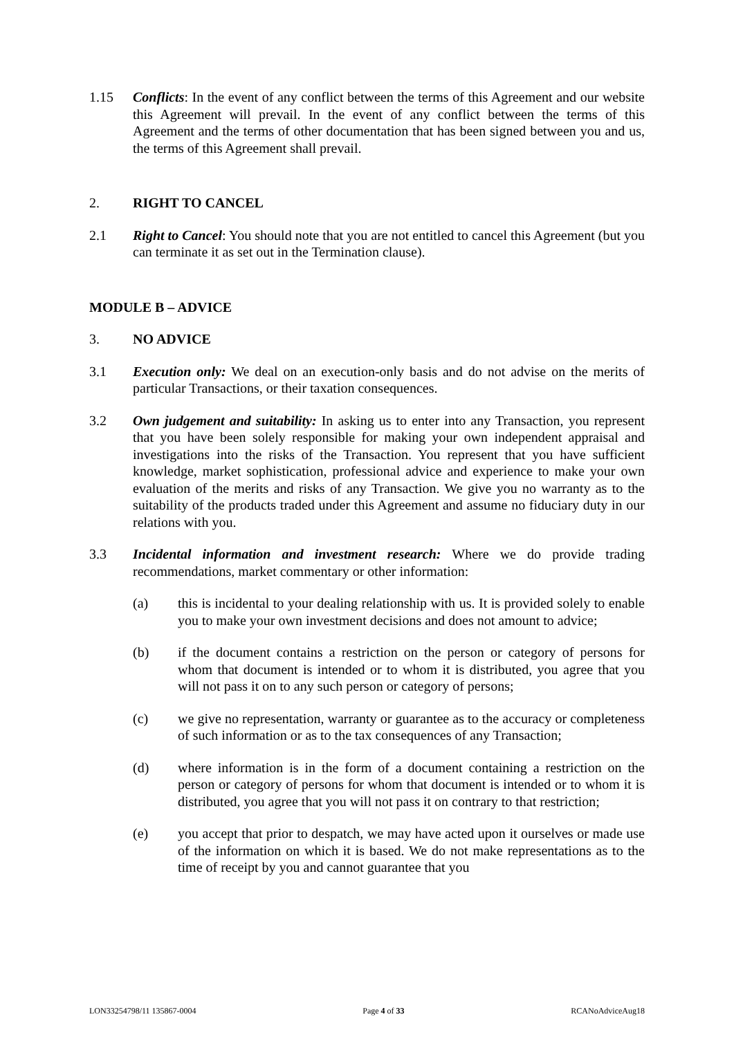1.15 Conflicts: In the event of any conflict between the terms of this Agreement and our website this Agreement will prevail. In the event of any conflict between the terms of this Agreement and the terms of other documentation that has been signed between you and us, the terms of this Agreement shall prevail.
2. RIGHT TO CANCEL
2.1 Right to Cancel: You should note that you are not entitled to cancel this Agreement (but you can terminate it as set out in the Termination clause).
MODULE B – ADVICE
3. NO ADVICE
3.1 Execution only: We deal on an execution-only basis and do not advise on the merits of particular Transactions, or their taxation consequences.
3.2 Own judgement and suitability: In asking us to enter into any Transaction, you represent that you have been solely responsible for making your own independent appraisal and investigations into the risks of the Transaction. You represent that you have sufficient knowledge, market sophistication, professional advice and experience to make your own evaluation of the merits and risks of any Transaction. We give you no warranty as to the suitability of the products traded under this Agreement and assume no fiduciary duty in our relations with you.
3.3 Incidental information and investment research: Where we do provide trading recommendations, market commentary or other information:
(a) this is incidental to your dealing relationship with us. It is provided solely to enable you to make your own investment decisions and does not amount to advice;
(b) if the document contains a restriction on the person or category of persons for whom that document is intended or to whom it is distributed, you agree that you will not pass it on to any such person or category of persons;
(c) we give no representation, warranty or guarantee as to the accuracy or completeness of such information or as to the tax consequences of any Transaction;
(d) where information is in the form of a document containing a restriction on the person or category of persons for whom that document is intended or to whom it is distributed, you agree that you will not pass it on contrary to that restriction;
(e) you accept that prior to despatch, we may have acted upon it ourselves or made use of the information on which it is based. We do not make representations as to the time of receipt by you and cannot guarantee that you
LON33254798/11 135867-0004 Page 4 of 33 RCANoAdviceAug18